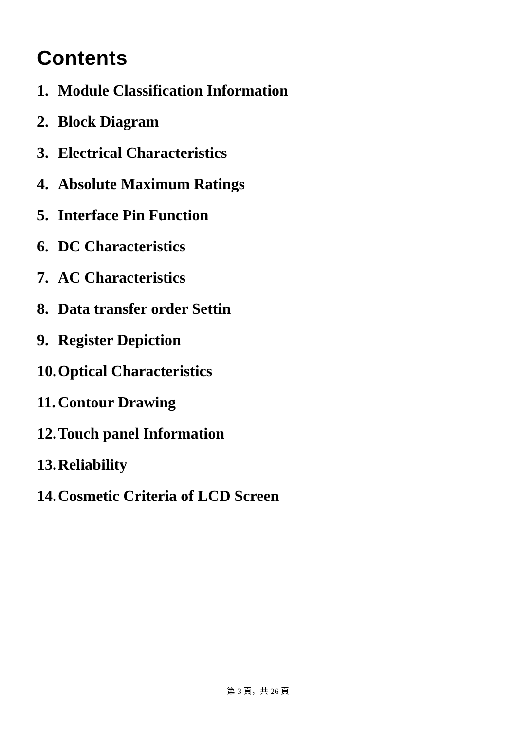Contents
1. Module Classification Information
2. Block Diagram
3. Electrical Characteristics
4. Absolute Maximum Ratings
5. Interface Pin Function
6. DC Characteristics
7. AC Characteristics
8. Data transfer order Settin
9. Register Depiction
10. Optical Characteristics
11. Contour Drawing
12. Touch panel Information
13. Reliability
14. Cosmetic Criteria of LCD Screen
第 3 頁，共 26 頁